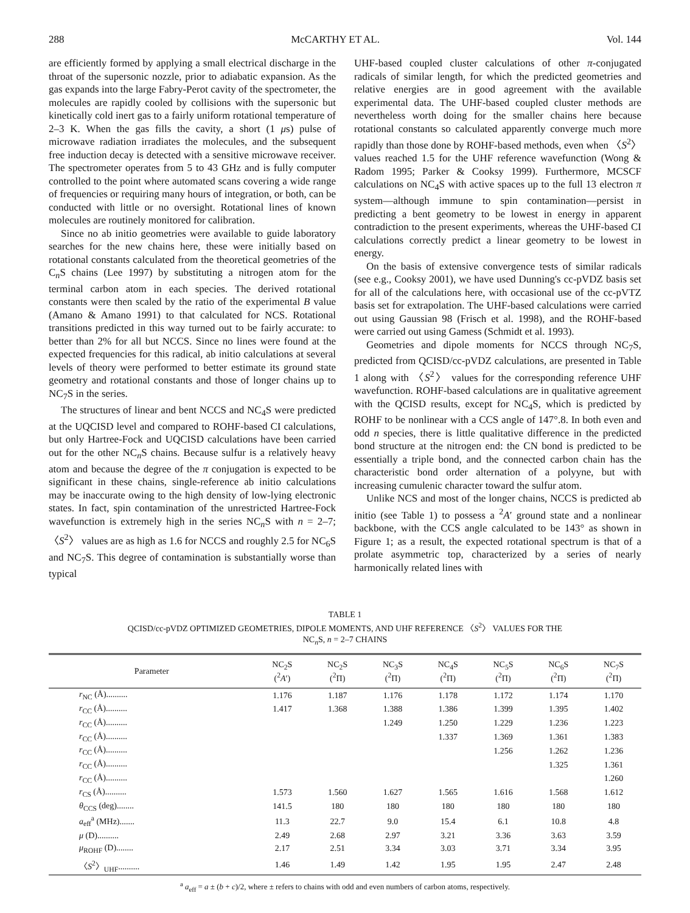288 McCARTHY ET AL. Vol. 144
are efficiently formed by applying a small electrical discharge in the throat of the supersonic nozzle, prior to adiabatic expansion. As the gas expands into the large Fabry-Perot cavity of the spectrometer, the molecules are rapidly cooled by collisions with the supersonic but kinetically cold inert gas to a fairly uniform rotational temperature of 2–3 K. When the gas fills the cavity, a short (1 μs) pulse of microwave radiation irradiates the molecules, and the subsequent free induction decay is detected with a sensitive microwave receiver. The spectrometer operates from 5 to 43 GHz and is fully computer controlled to the point where automated scans covering a wide range of frequencies or requiring many hours of integration, or both, can be conducted with little or no oversight. Rotational lines of known molecules are routinely monitored for calibration.
Since no ab initio geometries were available to guide laboratory searches for the new chains here, these were initially based on rotational constants calculated from the theoretical geometries of the C<sub>n</sub>S chains (Lee 1997) by substituting a nitrogen atom for the terminal carbon atom in each species. The derived rotational constants were then scaled by the ratio of the experimental B value (Amano & Amano 1991) to that calculated for NCS. Rotational transitions predicted in this way turned out to be fairly accurate: to better than 2% for all but NCCS. Since no lines were found at the expected frequencies for this radical, ab initio calculations at several levels of theory were performed to better estimate its ground state geometry and rotational constants and those of longer chains up to NC<sub>7</sub>S in the series.
The structures of linear and bent NCCS and NC<sub>4</sub>S were predicted at the UQCISD level and compared to ROHF-based CI calculations, but only Hartree-Fock and UQCISD calculations have been carried out for the other NC<sub>n</sub>S chains. Because sulfur is a relatively heavy atom and because the degree of the π conjugation is expected to be significant in these chains, single-reference ab initio calculations may be inaccurate owing to the high density of low-lying electronic states. In fact, spin contamination of the unrestricted Hartree-Fock wavefunction is extremely high in the series NC<sub>n</sub>S with n = 2–7; 〈S<sup>2</sup>〉 values are as high as 1.6 for NCCS and roughly 2.5 for NC<sub>6</sub>S and NC<sub>7</sub>S. This degree of contamination is substantially worse than typical
UHF-based coupled cluster calculations of other π-conjugated radicals of similar length, for which the predicted geometries and relative energies are in good agreement with the available experimental data. The UHF-based coupled cluster methods are nevertheless worth doing for the smaller chains here because rotational constants so calculated apparently converge much more rapidly than those done by ROHF-based methods, even when 〈S<sup>2</sup>〉 values reached 1.5 for the UHF reference wavefunction (Wong & Radom 1995; Parker & Cooksy 1999). Furthermore, MCSCF calculations on NC<sub>4</sub>S with active spaces up to the full 13 electron π system—although immune to spin contamination—persist in predicting a bent geometry to be lowest in energy in apparent contradiction to the present experiments, whereas the UHF-based CI calculations correctly predict a linear geometry to be lowest in energy.
On the basis of extensive convergence tests of similar radicals (see e.g., Cooksy 2001), we have used Dunning's cc-pVDZ basis set for all of the calculations here, with occasional use of the cc-pVTZ basis set for extrapolation. The UHF-based calculations were carried out using Gaussian 98 (Frisch et al. 1998), and the ROHF-based were carried out using Gamess (Schmidt et al. 1993).
Geometries and dipole moments for NCCS through NC<sub>7</sub>S, predicted from QCISD/cc-pVDZ calculations, are presented in Table 1 along with 〈S<sup>2</sup>〉 values for the corresponding reference UHF wavefunction. ROHF-based calculations are in qualitative agreement with the QCISD results, except for NC<sub>4</sub>S, which is predicted by ROHF to be nonlinear with a CCS angle of 147°.8. In both even and odd n species, there is little qualitative difference in the predicted bond structure at the nitrogen end: the CN bond is predicted to be essentially a triple bond, and the connected carbon chain has the characteristic bond order alternation of a polyyne, but with increasing cumulenic character toward the sulfur atom.
Unlike NCS and most of the longer chains, NCCS is predicted ab initio (see Table 1) to possess a <sup>2</sup>A′ ground state and a nonlinear backbone, with the CCS angle calculated to be 143° as shown in Figure 1; as a result, the expected rotational spectrum is that of a prolate asymmetric top, characterized by a series of nearly harmonically related lines with
TABLE 1
QCISD/cc-pVDZ OPTIMIZED GEOMETRIES, DIPOLE MOMENTS, AND UHF REFERENCE 〈S<sup>2</sup>〉 VALUES FOR THE
NC<sub>n</sub>S, n = 2–7 CHAINS
| Parameter | NC<sub>2</sub>S (<sup>2</sup> A ′) | NC<sub>2</sub>S (<sup>2</sup>Π) | NC<sub>3</sub>S (<sup>2</sup>Π) | NC<sub>4</sub>S (<sup>2</sup>Π) | NC<sub>5</sub>S (<sup>2</sup>Π) | NC<sub>6</sub>S (<sup>2</sup>Π) | NC<sub>7</sub>S (<sup>2</sup>Π) |
| --- | --- | --- | --- | --- | --- | --- | --- |
| r<sub>NC</sub> (Å).......... | 1.176 | 1.187 | 1.176 | 1.178 | 1.172 | 1.174 | 1.170 |
| r<sub>CC</sub> (Å).......... | 1.417 | 1.368 | 1.388 | 1.386 | 1.399 | 1.395 | 1.402 |
| r<sub>CC</sub> (Å).......... | | | 1.249 | 1.250 | 1.229 | 1.236 | 1.223 |
| r<sub>CC</sub> (Å).......... | | | | 1.337 | 1.369 | 1.361 | 1.383 |
| r<sub>CC</sub> (Å).......... | | | | | 1.256 | 1.262 | 1.236 |
| r<sub>CC</sub> (Å).......... | | | | | | 1.325 | 1.361 |
| r<sub>CC</sub> (Å).......... | | | | | | | 1.260 |
| r<sub>CS</sub> (Å).......... | 1.573 | 1.560 | 1.627 | 1.565 | 1.616 | 1.568 | 1.612 |
| θ<sub>CCS</sub> (deg)........ | 141.5 | 180 | 180 | 180 | 180 | 180 | 180 |
| a<sub>eff</sub><sup>a</sup> (MHz)....... | 11.3 | 22.7 | 9.0 | 15.4 | 6.1 | 10.8 | 4.8 |
| μ (D).......... | 2.49 | 2.68 | 2.97 | 3.21 | 3.36 | 3.63 | 3.59 |
| μ<sub>ROHF</sub> (D)........ | 2.17 | 2.51 | 3.34 | 3.03 | 3.71 | 3.34 | 3.95 |
| 〈 S<sup>2</sup>〉<sub>UHF</sub>.......... | 1.46 | 1.49 | 1.42 | 1.95 | 1.95 | 2.47 | 2.48 |
<sup>a</sup> a<sub>eff</sub> = a ± (b + c)/2, where ± refers to chains with odd and even numbers of carbon atoms, respectively.